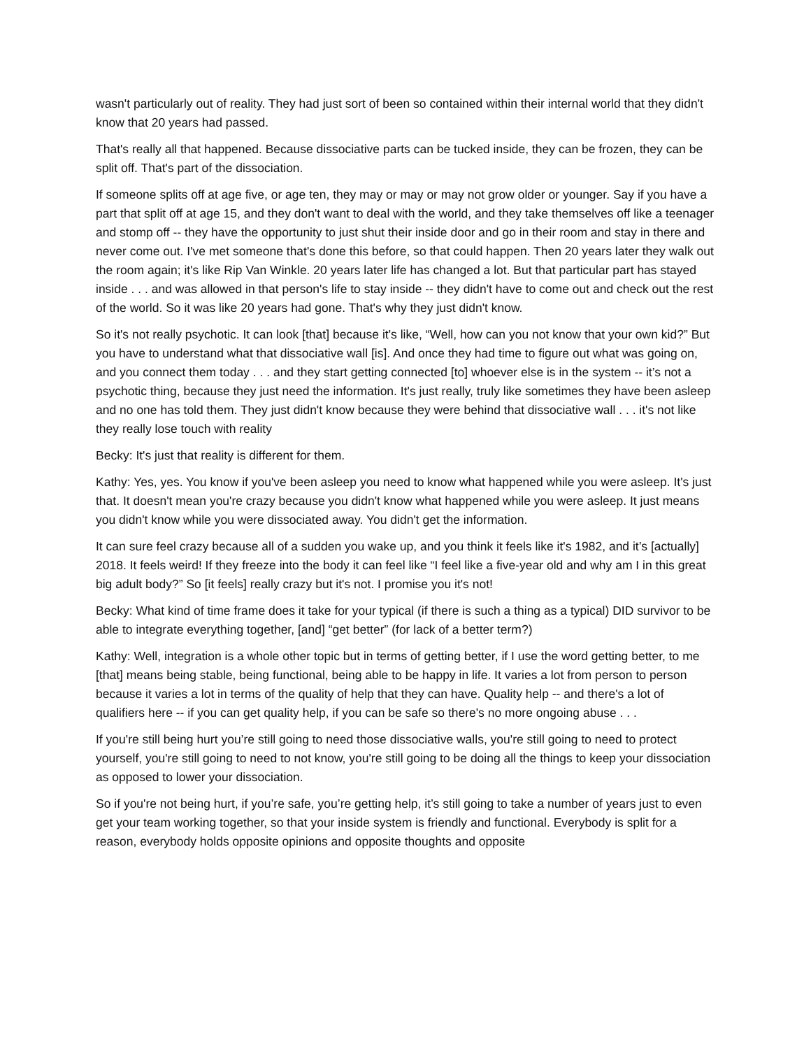wasn't particularly out of reality. They had just sort of been so contained within their internal world that they didn't know that 20 years had passed.
That's really all that happened. Because dissociative parts can be tucked inside, they can be frozen, they can be split off. That's part of the dissociation.
If someone splits off at age five, or age ten, they may or may or may not grow older or younger. Say if you have a part that split off at age 15, and they don't want to deal with the world, and they take themselves off like a teenager and stomp off -- they have the opportunity to just shut their inside door and go in their room and stay in there and never come out. I've met someone that's done this before, so that could happen. Then 20 years later they walk out the room again; it's like Rip Van Winkle. 20 years later life has changed a lot. But that particular part has stayed inside . . . and was allowed in that person's life to stay inside -- they didn't have to come out and check out the rest of the world. So it was like 20 years had gone. That's why they just didn't know.
So it's not really psychotic. It can look [that] because it's like, “Well, how can you not know that your own kid?” But you have to understand what that dissociative wall [is]. And once they had time to figure out what was going on, and you connect them today . . . and they start getting connected [to] whoever else is in the system -- it’s not a psychotic thing, because they just need the information. It's just really, truly like sometimes they have been asleep and no one has told them. They just didn't know because they were behind that dissociative wall . . . it's not like they really lose touch with reality
Becky: It's just that reality is different for them.
Kathy: Yes, yes. You know if you've been asleep you need to know what happened while you were asleep. It's just that. It doesn't mean you're crazy because you didn't know what happened while you were asleep. It just means you didn't know while you were dissociated away. You didn't get the information.
It can sure feel crazy because all of a sudden you wake up, and you think it feels like it's 1982, and it’s [actually] 2018. It feels weird! If they freeze into the body it can feel like “I feel like a five-year old and why am I in this great big adult body?” So [it feels] really crazy but it's not. I promise you it's not!
Becky: What kind of time frame does it take for your typical (if there is such a thing as a typical) DID survivor to be able to integrate everything together, [and] “get better” (for lack of a better term?)
Kathy: Well, integration is a whole other topic but in terms of getting better, if I use the word getting better, to me [that] means being stable, being functional, being able to be happy in life. It varies a lot from person to person because it varies a lot in terms of the quality of help that they can have. Quality help -- and there's a lot of qualifiers here -- if you can get quality help, if you can be safe so there's no more ongoing abuse . . .
If you're still being hurt you’re still going to need those dissociative walls, you're still going to need to protect yourself, you're still going to need to not know, you're still going to be doing all the things to keep your dissociation as opposed to lower your dissociation.
So if you're not being hurt, if you’re safe, you’re getting help, it’s still going to take a number of years just to even get your team working together, so that your inside system is friendly and functional. Everybody is split for a reason, everybody holds opposite opinions and opposite thoughts and opposite